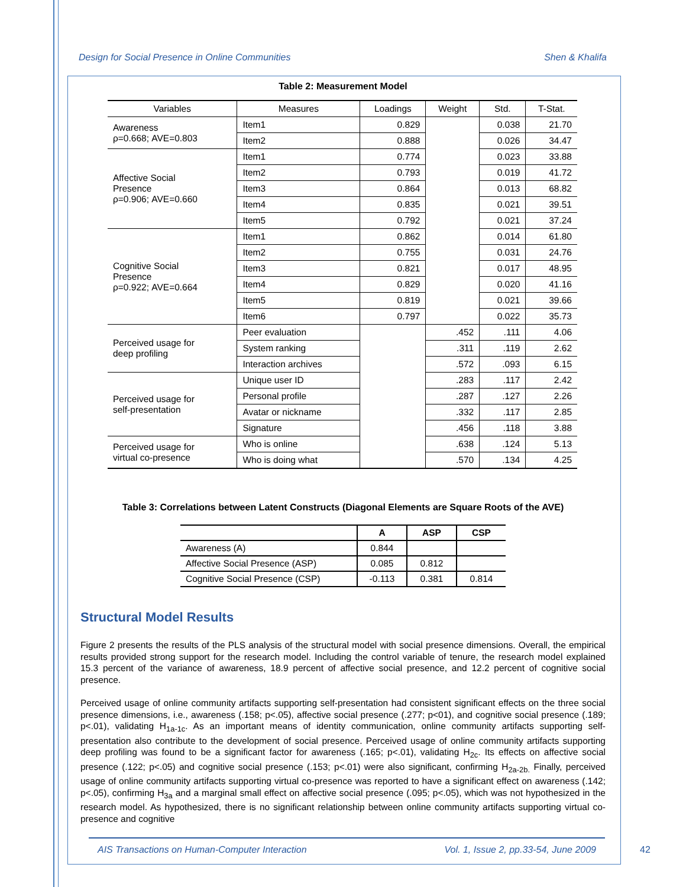Design for Social Presence in Online Communities Shen & Khalifa
Table 2: Measurement Model
| Variables | Measures | Loadings | Weight | Std. | T-Stat. |
| --- | --- | --- | --- | --- | --- |
| Awareness ρ=0.668; AVE=0.803 | Item1 | 0.829 | | 0.038 | 21.70 |
| | Item2 | 0.888 | | 0.026 | 34.47 |
| Affective Social Presence ρ=0.906; AVE=0.660 | Item1 | 0.774 | | 0.023 | 33.88 |
| | Item2 | 0.793 | | 0.019 | 41.72 |
| | Item3 | 0.864 | | 0.013 | 68.82 |
| | Item4 | 0.835 | | 0.021 | 39.51 |
| | Item5 | 0.792 | | 0.021 | 37.24 |
| Cognitive Social Presence ρ=0.922; AVE=0.664 | Item1 | 0.862 | | 0.014 | 61.80 |
| | Item2 | 0.755 | | 0.031 | 24.76 |
| | Item3 | 0.821 | | 0.017 | 48.95 |
| | Item4 | 0.829 | | 0.020 | 41.16 |
| | Item5 | 0.819 | | 0.021 | 39.66 |
| | Item6 | 0.797 | | 0.022 | 35.73 |
| Perceived usage for deep profiling | Peer evaluation | | .452 | .111 | 4.06 |
| | System ranking | | .311 | .119 | 2.62 |
| | Interaction archives | | .572 | .093 | 6.15 |
| Perceived usage for self-presentation | Unique user ID | | .283 | .117 | 2.42 |
| | Personal profile | | .287 | .127 | 2.26 |
| | Avatar or nickname | | .332 | .117 | 2.85 |
| | Signature | | .456 | .118 | 3.88 |
| Perceived usage for virtual co-presence | Who is online | | .638 | .124 | 5.13 |
| | Who is doing what | | .570 | .134 | 4.25 |
Table 3: Correlations between Latent Constructs (Diagonal Elements are Square Roots of the AVE)
| | A | ASP | CSP |
| --- | --- | --- | --- |
| Awareness (A) | 0.844 | | |
| Affective Social Presence (ASP) | 0.085 | 0.812 | |
| Cognitive Social Presence (CSP) | -0.113 | 0.381 | 0.814 |
Structural Model Results
Figure 2 presents the results of the PLS analysis of the structural model with social presence dimensions. Overall, the empirical results provided strong support for the research model. Including the control variable of tenure, the research model explained 15.3 percent of the variance of awareness, 18.9 percent of affective social presence, and 12.2 percent of cognitive social presence.
Perceived usage of online community artifacts supporting self-presentation had consistent significant effects on the three social presence dimensions, i.e., awareness (.158; p<.05), affective social presence (.277; p<01), and cognitive social presence (.189; p<.01), validating H<sub>1a-1c</sub>. As an important means of identity communication, online community artifacts supporting self-presentation also contribute to the development of social presence. Perceived usage of online community artifacts supporting deep profiling was found to be a significant factor for awareness (.165; p<.01), validating H<sub>2c</sub>. Its effects on affective social presence (.122; p<.05) and cognitive social presence (.153; p<.01) were also significant, confirming H<sub>2a-2b.</sub> Finally, perceived usage of online community artifacts supporting virtual co-presence was reported to have a significant effect on awareness (.142; p<.05), confirming H<sub>3a</sub> and a marginal small effect on affective social presence (.095; p<.05), which was not hypothesized in the research model. As hypothesized, there is no significant relationship between online community artifacts supporting virtual co-presence and cognitive
AIS Transactions on Human-Computer Interaction Vol. 1, Issue 2, pp.33-54, June 2009
42